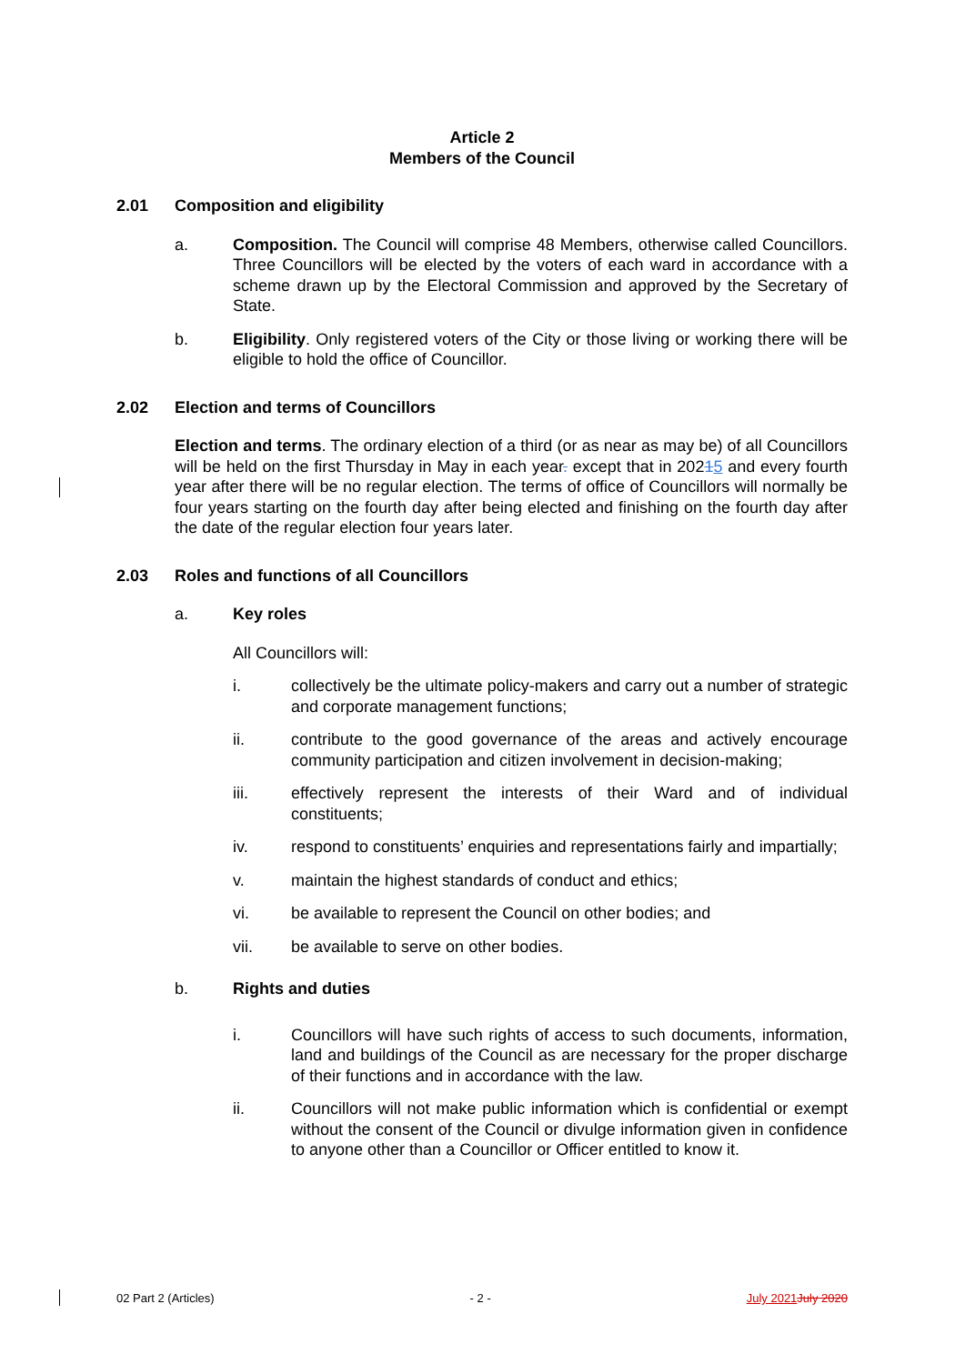Article 2
Members of the Council
2.01 Composition and eligibility
a. Composition. The Council will comprise 48 Members, otherwise called Councillors. Three Councillors will be elected by the voters of each ward in accordance with a scheme drawn up by the Electoral Commission and approved by the Secretary of State.
b. Eligibility. Only registered voters of the City or those living or working there will be eligible to hold the office of Councillor.
2.02 Election and terms of Councillors
Election and terms. The ordinary election of a third (or as near as may be) of all Councillors will be held on the first Thursday in May in each year. except that in 20215 and every fourth year after there will be no regular election. The terms of office of Councillors will normally be four years starting on the fourth day after being elected and finishing on the fourth day after the date of the regular election four years later.
2.03 Roles and functions of all Councillors
a. Key roles
All Councillors will:
i. collectively be the ultimate policy-makers and carry out a number of strategic and corporate management functions;
ii. contribute to the good governance of the areas and actively encourage community participation and citizen involvement in decision-making;
iii. effectively represent the interests of their Ward and of individual constituents;
iv. respond to constituents’ enquiries and representations fairly and impartially;
v. maintain the highest standards of conduct and ethics;
vi. be available to represent the Council on other bodies; and
vii. be available to serve on other bodies.
b. Rights and duties
i. Councillors will have such rights of access to such documents, information, land and buildings of the Council as are necessary for the proper discharge of their functions and in accordance with the law.
ii. Councillors will not make public information which is confidential or exempt without the consent of the Council or divulge information given in confidence to anyone other than a Councillor or Officer entitled to know it.
02 Part 2 (Articles) - 2 - July 2021 July 2020